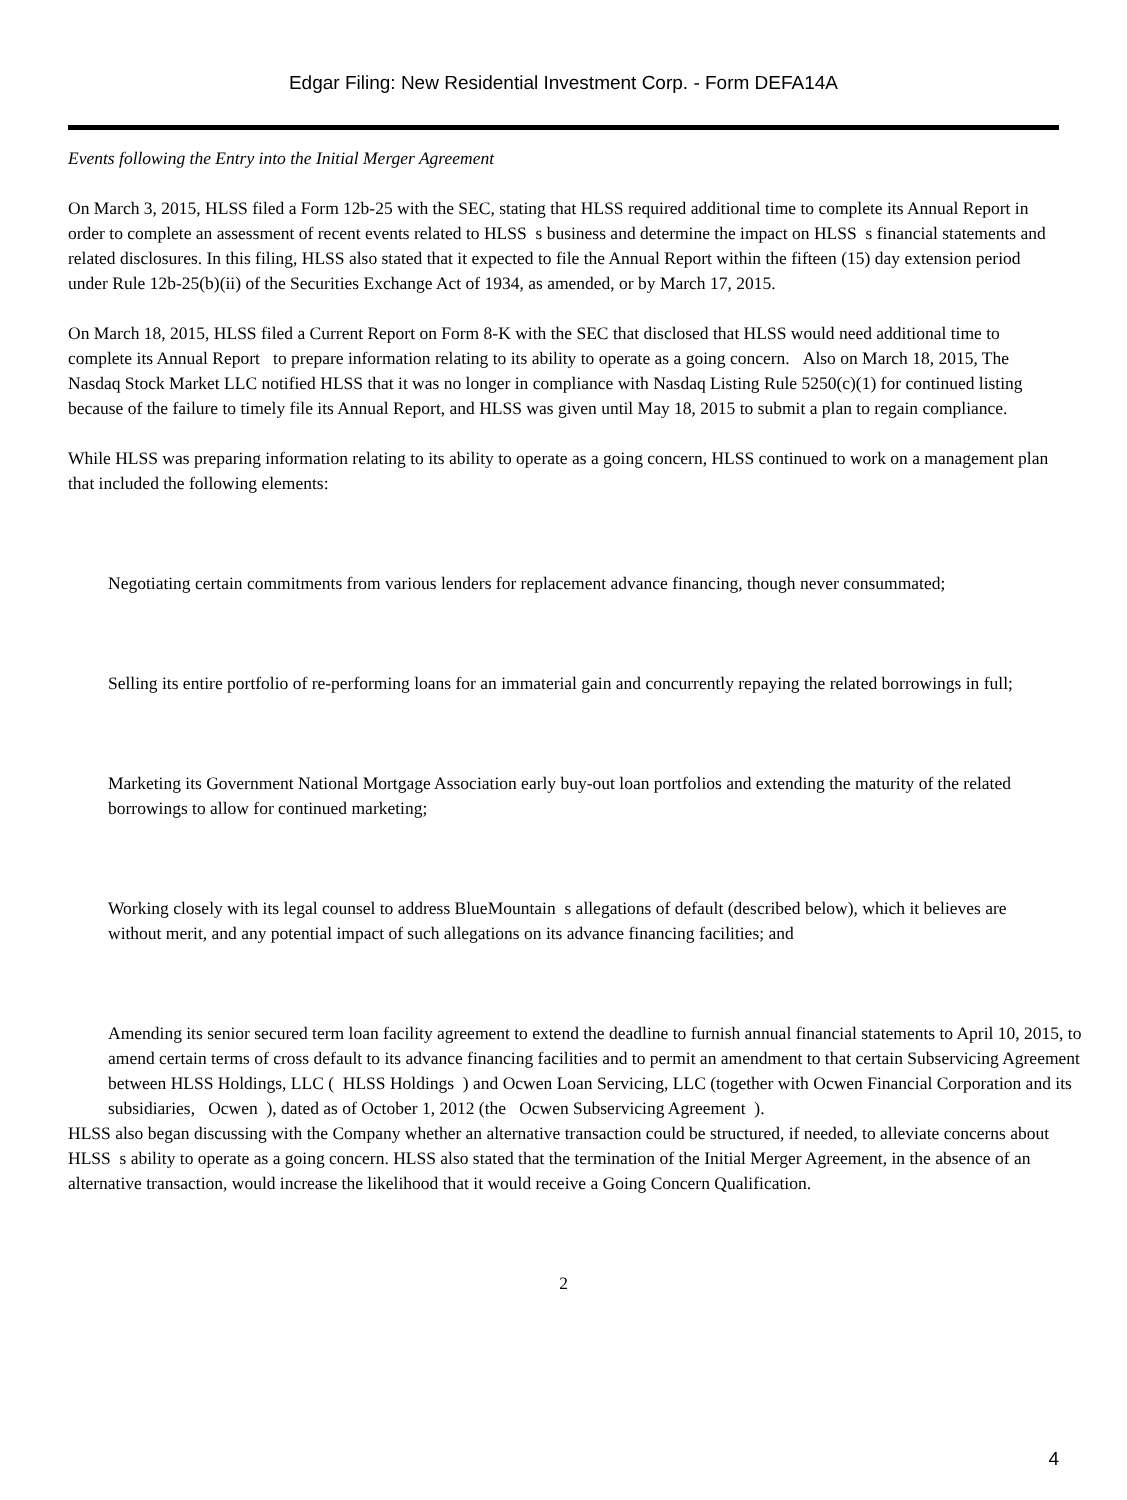Edgar Filing: New Residential Investment Corp. - Form DEFA14A
Events following the Entry into the Initial Merger Agreement
On March 3, 2015, HLSS filed a Form 12b-25 with the SEC, stating that HLSS required additional time to complete its Annual Report in order to complete an assessment of recent events related to HLSS s business and determine the impact on HLSS s financial statements and related disclosures. In this filing, HLSS also stated that it expected to file the Annual Report within the fifteen (15) day extension period under Rule 12b-25(b)(ii) of the Securities Exchange Act of 1934, as amended, or by March 17, 2015.
On March 18, 2015, HLSS filed a Current Report on Form 8-K with the SEC that disclosed that HLSS would need additional time to complete its Annual Report to prepare information relating to its ability to operate as a going concern. Also on March 18, 2015, The Nasdaq Stock Market LLC notified HLSS that it was no longer in compliance with Nasdaq Listing Rule 5250(c)(1) for continued listing because of the failure to timely file its Annual Report, and HLSS was given until May 18, 2015 to submit a plan to regain compliance.
While HLSS was preparing information relating to its ability to operate as a going concern, HLSS continued to work on a management plan that included the following elements:
Negotiating certain commitments from various lenders for replacement advance financing, though never consummated;
Selling its entire portfolio of re-performing loans for an immaterial gain and concurrently repaying the related borrowings in full;
Marketing its Government National Mortgage Association early buy-out loan portfolios and extending the maturity of the related borrowings to allow for continued marketing;
Working closely with its legal counsel to address BlueMountain s allegations of default (described below), which it believes are without merit, and any potential impact of such allegations on its advance financing facilities; and
Amending its senior secured term loan facility agreement to extend the deadline to furnish annual financial statements to April 10, 2015, to amend certain terms of cross default to its advance financing facilities and to permit an amendment to that certain Subservicing Agreement between HLSS Holdings, LLC ( HLSS Holdings ) and Ocwen Loan Servicing, LLC (together with Ocwen Financial Corporation and its subsidiaries, Ocwen ), dated as of October 1, 2012 (the Ocwen Subservicing Agreement ).
HLSS also began discussing with the Company whether an alternative transaction could be structured, if needed, to alleviate concerns about HLSS s ability to operate as a going concern. HLSS also stated that the termination of the Initial Merger Agreement, in the absence of an alternative transaction, would increase the likelihood that it would receive a Going Concern Qualification.
2
4